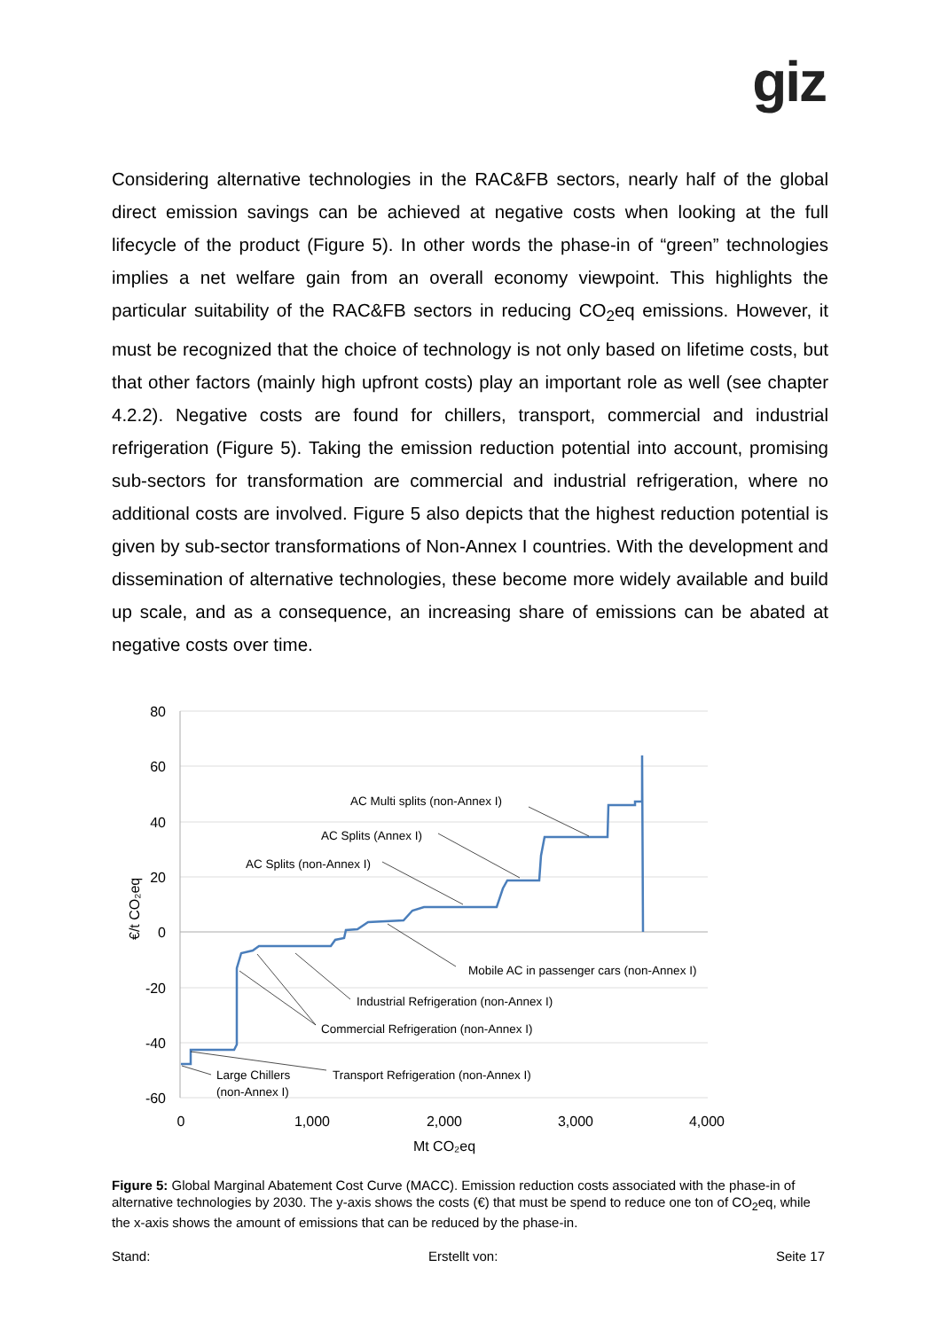giz
Considering alternative technologies in the RAC&FB sectors, nearly half of the global direct emission savings can be achieved at negative costs when looking at the full lifecycle of the product (Figure 5). In other words the phase-in of “green” technologies implies a net welfare gain from an overall economy viewpoint. This highlights the particular suitability of the RAC&FB sectors in reducing CO<sub>2</sub>eq emissions. However, it must be recognized that the choice of technology is not only based on lifetime costs, but that other factors (mainly high upfront costs) play an important role as well (see chapter 4.2.2). Negative costs are found for chillers, transport, commercial and industrial refrigeration (Figure 5). Taking the emission reduction potential into account, promising sub-sectors for transformation are commercial and industrial refrigeration, where no additional costs are involved. Figure 5 also depicts that the highest reduction potential is given by sub-sector transformations of Non-Annex I countries. With the development and dissemination of alternative technologies, these become more widely available and build up scale, and as a consequence, an increasing share of emissions can be abated at negative costs over time.
80
60
40
20
0
-20
-40
-60
0
1,000
2,000
3,000
4,000
Mt CO₂eq
€/t CO₂eq
AC Multi splits (non-Annex I)
AC Splits (Annex I)
AC Splits (non-Annex I)
Mobile AC in passenger cars (non-Annex I)
Industrial Refrigeration (non-Annex I)
Commercial Refrigeration (non-Annex I)
Transport Refrigeration (non-Annex I)
Large Chillers
(non-Annex I)
Figure 5: Global Marginal Abatement Cost Curve (MACC). Emission reduction costs associated with the phase-in of alternative technologies by 2030. The y-axis shows the costs (€) that must be spend to reduce one ton of CO<sub>2</sub>eq, while the x-axis shows the amount of emissions that can be reduced by the phase-in.
Stand: Erstellt von: Seite 17